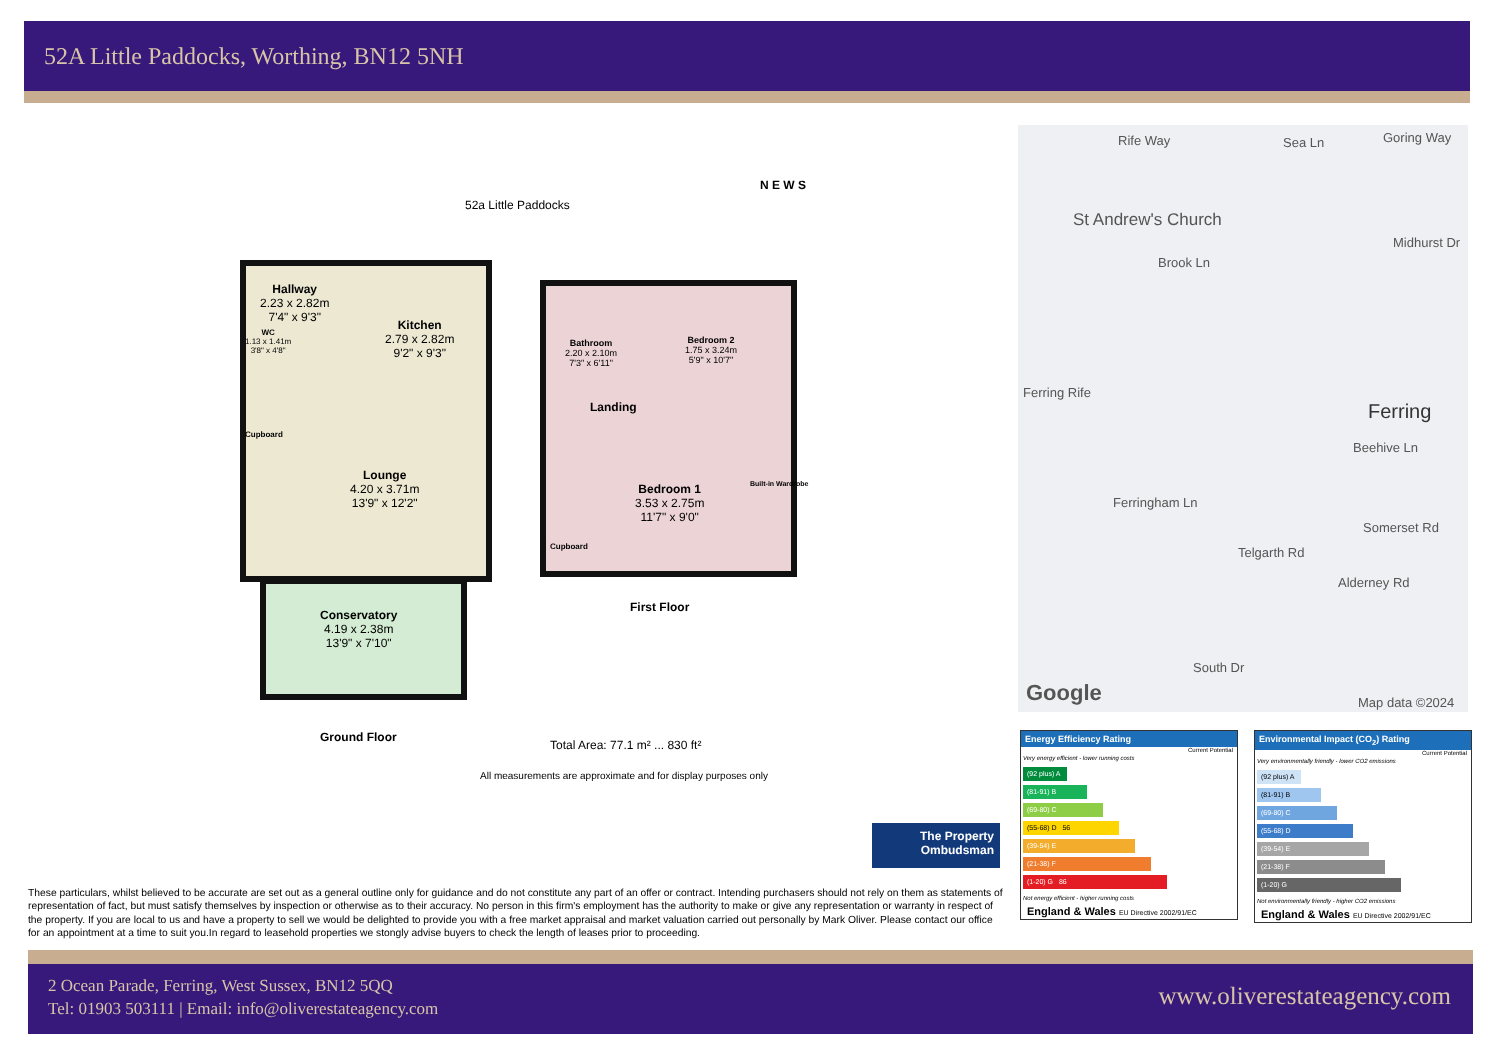52A Little Paddocks, Worthing, BN12 5NH
52a Little Paddocks
N E W S
Hallway
2.23 x 2.82m
7'4" x 9'3"
Kitchen
2.79 x 2.82m
9'2" x 9'3"
WC
1.13 x 1.41m
3'8" x 4'8"
Cupboard
Lounge
4.20 x 3.71m
13'9" x 12'2"
Conservatory
4.19 x 2.38m
13'9" x 7'10"
Ground Floor
Bathroom
2.20 x 2.10m
7'3" x 6'11"
Bedroom 2
1.75 x 3.24m
5'9" x 10'7"
Landing
Bedroom 1
3.53 x 2.75m
11'7" x 9'0"
Cupboard
Built-in Wardrobe
First Floor
Total Area: 77.1 m² ... 830 ft²
All measurements are approximate and for display purposes only
Rife Way Sea Ln Goring Way
St Andrew's Church
Midhurst Dr
Brook Ln
Ferring Rife
Ferring
Beehive Ln
Ferringham Ln
Somerset Rd
Telgarth Rd
Alderney Rd
South Dr
Google Map data ©2024
Energy Efficiency Rating
Current Potential
Very energy efficient - lower running costs
(92 plus) A
(81-91) B
(69-80) C
(55-68) D 56
(39-54) E
(21-38) F
(1-20) G 86
Not energy efficient - higher running costs
England & Wales EU Directive 2002/91/EC
Environmental Impact (CO<sub>2</sub>) Rating
Current Potential
Very environmentally friendly - lower CO2 emissions
(92 plus) A
(81-91) B
(69-80) C
(55-68) D
(39-54) E
(21-38) F
(1-20) G
Not environmentally friendly - higher CO2 emissions
England & Wales EU Directive 2002/91/EC
The Property
Ombudsman
These particulars, whilst believed to be accurate are set out as a general outline only for guidance and do not constitute any part of an offer or contract. Intending purchasers should not rely on them as statements of representation of fact, but must satisfy themselves by inspection or otherwise as to their accuracy. No person in this firm's employment has the authority to make or give any representation or warranty in respect of the property. If you are local to us and have a property to sell we would be delighted to provide you with a free market appraisal and market valuation carried out personally by Mark Oliver. Please contact our office for an appointment at a time to suit you.In regard to leasehold properties we stongly advise buyers to check the length of leases prior to proceeding.
2 Ocean Parade, Ferring, West Sussex, BN12 5QQ
Tel: 01903 503111 | Email: info@oliverestateagency.com
www.oliverestateagency.com